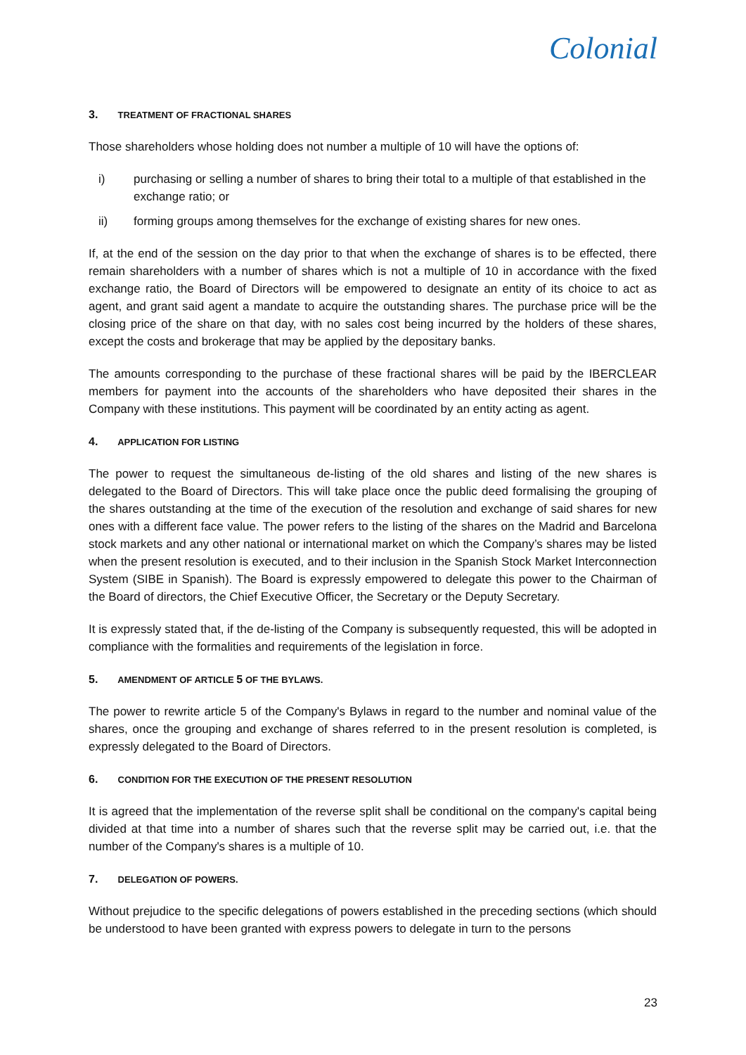Colonial
3. TREATMENT OF FRACTIONAL SHARES
Those shareholders whose holding does not number a multiple of 10 will have the options of:
i) purchasing or selling a number of shares to bring their total to a multiple of that established in the exchange ratio; or
ii) forming groups among themselves for the exchange of existing shares for new ones.
If, at the end of the session on the day prior to that when the exchange of shares is to be effected, there remain shareholders with a number of shares which is not a multiple of 10 in accordance with the fixed exchange ratio, the Board of Directors will be empowered to designate an entity of its choice to act as agent, and grant said agent a mandate to acquire the outstanding shares. The purchase price will be the closing price of the share on that day, with no sales cost being incurred by the holders of these shares, except the costs and brokerage that may be applied by the depositary banks.
The amounts corresponding to the purchase of these fractional shares will be paid by the IBERCLEAR members for payment into the accounts of the shareholders who have deposited their shares in the Company with these institutions. This payment will be coordinated by an entity acting as agent.
4. APPLICATION FOR LISTING
The power to request the simultaneous de-listing of the old shares and listing of the new shares is delegated to the Board of Directors. This will take place once the public deed formalising the grouping of the shares outstanding at the time of the execution of the resolution and exchange of said shares for new ones with a different face value. The power refers to the listing of the shares on the Madrid and Barcelona stock markets and any other national or international market on which the Company’s shares may be listed when the present resolution is executed, and to their inclusion in the Spanish Stock Market Interconnection System (SIBE in Spanish). The Board is expressly empowered to delegate this power to the Chairman of the Board of directors, the Chief Executive Officer, the Secretary or the Deputy Secretary.
It is expressly stated that, if the de-listing of the Company is subsequently requested, this will be adopted in compliance with the formalities and requirements of the legislation in force.
5. AMENDMENT OF ARTICLE 5 OF THE BYLAWS.
The power to rewrite article 5 of the Company's Bylaws in regard to the number and nominal value of the shares, once the grouping and exchange of shares referred to in the present resolution is completed, is expressly delegated to the Board of Directors.
6. CONDITION FOR THE EXECUTION OF THE PRESENT RESOLUTION
It is agreed that the implementation of the reverse split shall be conditional on the company's capital being divided at that time into a number of shares such that the reverse split may be carried out, i.e. that the number of the Company's shares is a multiple of 10.
7. DELEGATION OF POWERS.
Without prejudice to the specific delegations of powers established in the preceding sections (which should be understood to have been granted with express powers to delegate in turn to the persons
23